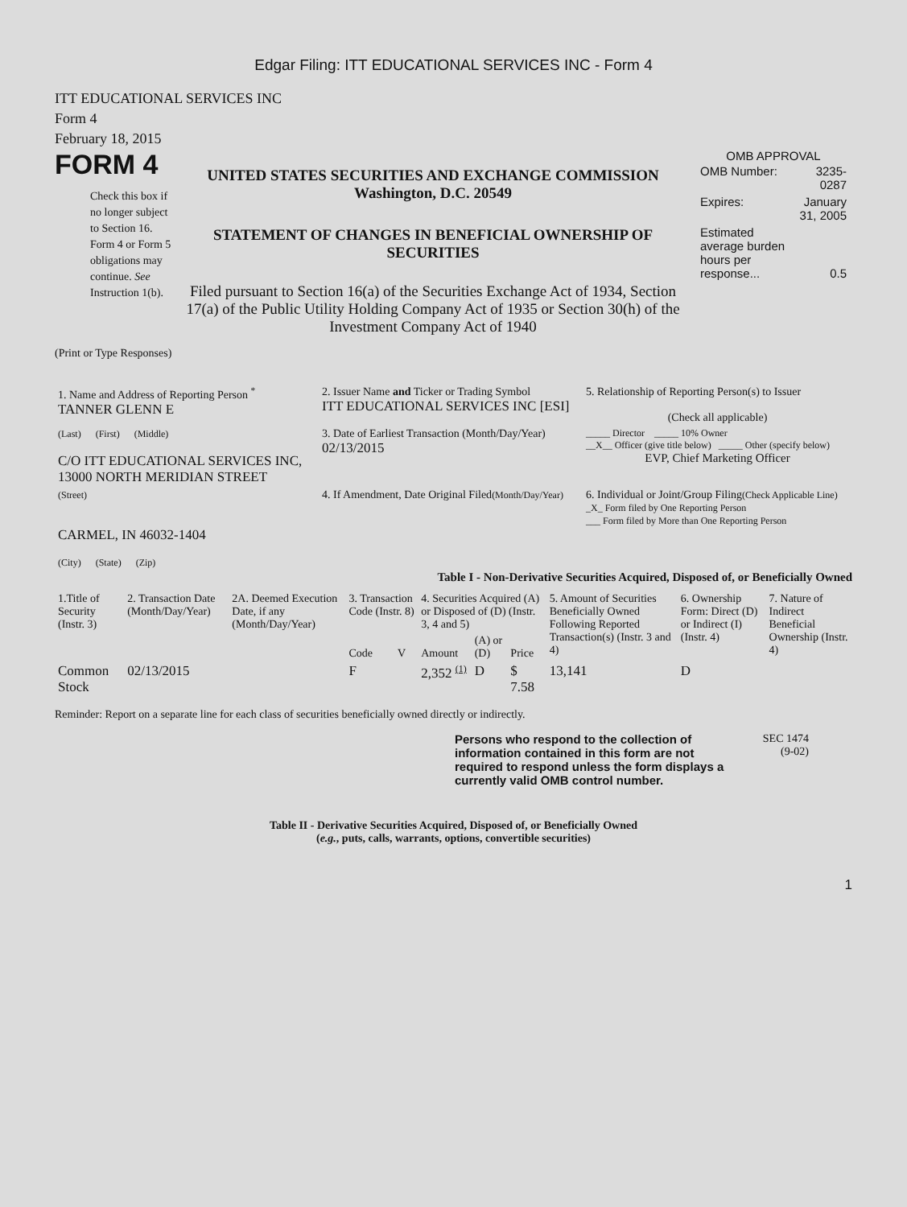Edgar Filing: ITT EDUCATIONAL SERVICES INC - Form 4
ITT EDUCATIONAL SERVICES INC
Form 4
February 18, 2015
FORM 4
Check this box if no longer subject to Section 16. Form 4 or Form 5 obligations may continue. See Instruction 1(b).
UNITED STATES SECURITIES AND EXCHANGE COMMISSION
Washington, D.C. 20549
STATEMENT OF CHANGES IN BENEFICIAL OWNERSHIP OF SECURITIES
Filed pursuant to Section 16(a) of the Securities Exchange Act of 1934, Section 17(a) of the Public Utility Holding Company Act of 1935 or Section 30(h) of the Investment Company Act of 1940
OMB APPROVAL
| OMB Number: | 3235-0287 |
| Expires: | January 31, 2005 |
| Estimated average burden hours per response... | 0.5 |
(Print or Type Responses)
| 1. Name and Address of Reporting Person <sup>*</sup> TANNER GLENN E | 2. Issuer Name and Ticker or Trading Symbol ITT EDUCATIONAL SERVICES INC [ESI] | 5. Relationship of Reporting Person(s) to Issuer (Check all applicable) |
| (Last) (First) (Middle) C/O ITT EDUCATIONAL SERVICES INC, 13000 NORTH MERIDIAN STREET | 3. Date of Earliest Transaction (Month/Day/Year) 02/13/2015 | _____ Director _____ 10% Owner __X__ Officer (give title below) _____ Other (specify below) EVP, Chief Marketing Officer |
| (Street) CARMEL, IN 46032-1404 (City) (State) (Zip) | 4. If Amendment, Date Original Filed (Month/Day/Year) | 6. Individual or Joint/Group Filing (Check Applicable Line) _X_ Form filed by One Reporting Person ___ Form filed by More than One Reporting Person |
Table I - Non-Derivative Securities Acquired, Disposed of, or Beneficially Owned
| 1.Title of Security (Instr. 3) | 2. Transaction Date (Month/Day/Year) | 2A. Deemed Execution Date, if any (Month/Day/Year) | 3. Transaction Code (Instr. 8) | | 4. Securities Acquired (A) or Disposed of (D) (Instr. 3, 4 and 5) | | | 5. Amount of Securities Beneficially Owned Following Reported Transaction(s) (Instr. 3 and 4) | 6. Ownership Form: Direct (D) or Indirect (I) (Instr. 4) | 7. Nature of Indirect Beneficial Ownership (Instr. 4) |
| --- | --- | --- | --- | --- | --- | --- | --- | --- | --- | --- |
| | | | Code | V | Amount | (A) or (D) | Price | | | |
| Common Stock | 02/13/2015 | | F | | 2,352 <sup>(1)</sup> | D | $ 7.58 | 13,141 | D | |
Reminder: Report on a separate line for each class of securities beneficially owned directly or indirectly.
Persons who respond to the collection of information contained in this form are not required to respond unless the form displays a currently valid OMB control number.
SEC 1474
(9-02)
Table II - Derivative Securities Acquired, Disposed of, or Beneficially Owned
(e.g., puts, calls, warrants, options, convertible securities)
1